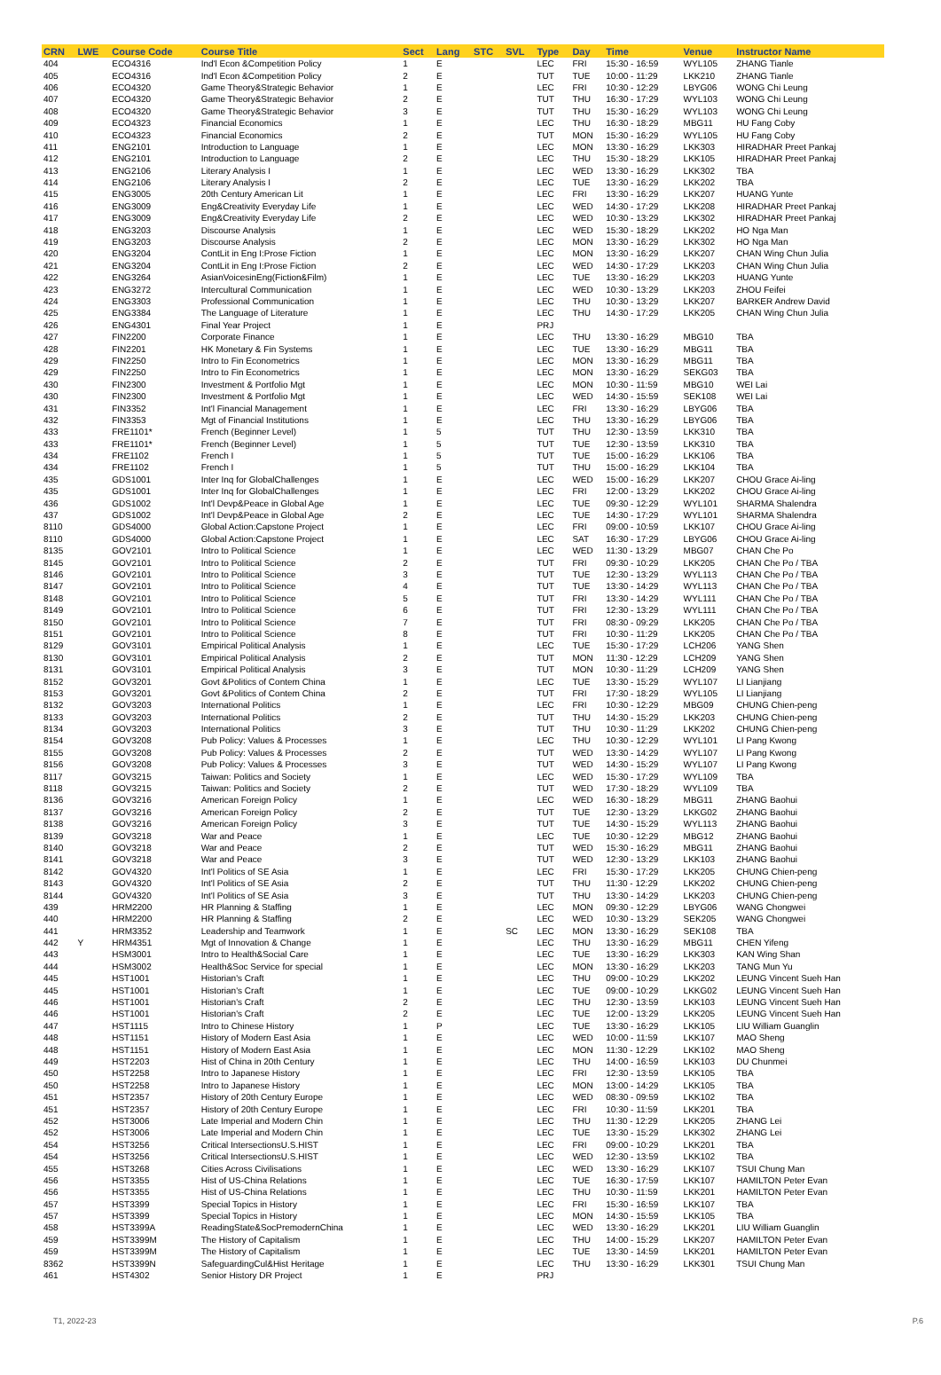| CRN | LWE | Course Code | Course Title | Sect | Lang | STC | SVL | Type | Day | Time | Venue | Instructor Name |
| --- | --- | --- | --- | --- | --- | --- | --- | --- | --- | --- | --- | --- |
| 404 | | ECO4316 | Ind'l Econ &Competition Policy | 1 | E | | | LEC | FRI | 15:30 - 16:59 | WYL105 | ZHANG Tianle |
| 405 | | ECO4316 | Ind'l Econ &Competition Policy | 2 | E | | | TUT | TUE | 10:00 - 11:29 | LKK210 | ZHANG Tianle |
| 406 | | ECO4320 | Game Theory&Strategic Behavior | 1 | E | | | LEC | FRI | 10:30 - 12:29 | LBYG06 | WONG Chi Leung |
| 407 | | ECO4320 | Game Theory&Strategic Behavior | 2 | E | | | TUT | THU | 16:30 - 17:29 | WYL103 | WONG Chi Leung |
| 408 | | ECO4320 | Game Theory&Strategic Behavior | 3 | E | | | TUT | THU | 15:30 - 16:29 | WYL103 | WONG Chi Leung |
| 409 | | ECO4323 | Financial Economics | 1 | E | | | LEC | THU | 16:30 - 18:29 | MBG11 | HU Fang Coby |
| 410 | | ECO4323 | Financial Economics | 2 | E | | | TUT | MON | 15:30 - 16:29 | WYL105 | HU Fang Coby |
| 411 | | ENG2101 | Introduction to Language | 1 | E | | | LEC | MON | 13:30 - 16:29 | LKK303 | HIRADHAR Preet Pankaj |
| 412 | | ENG2101 | Introduction to Language | 2 | E | | | LEC | THU | 15:30 - 18:29 | LKK105 | HIRADHAR Preet Pankaj |
| 413 | | ENG2106 | Literary Analysis I | 1 | E | | | LEC | WED | 13:30 - 16:29 | LKK302 | TBA |
| 414 | | ENG2106 | Literary Analysis I | 2 | E | | | LEC | TUE | 13:30 - 16:29 | LKK202 | TBA |
| 415 | | ENG3005 | 20th Century American Lit | 1 | E | | | LEC | FRI | 13:30 - 16:29 | LKK207 | HUANG Yunte |
| 416 | | ENG3009 | Eng&Creativity Everyday Life | 1 | E | | | LEC | WED | 14:30 - 17:29 | LKK208 | HIRADHAR Preet Pankaj |
| 417 | | ENG3009 | Eng&Creativity Everyday Life | 2 | E | | | LEC | WED | 10:30 - 13:29 | LKK302 | HIRADHAR Preet Pankaj |
| 418 | | ENG3203 | Discourse Analysis | 1 | E | | | LEC | WED | 15:30 - 18:29 | LKK202 | HO Nga Man |
| 419 | | ENG3203 | Discourse Analysis | 2 | E | | | LEC | MON | 13:30 - 16:29 | LKK302 | HO Nga Man |
| 420 | | ENG3204 | ContLit in Eng I:Prose Fiction | 1 | E | | | LEC | MON | 13:30 - 16:29 | LKK207 | CHAN Wing Chun Julia |
| 421 | | ENG3204 | ContLit in Eng I:Prose Fiction | 2 | E | | | LEC | WED | 14:30 - 17:29 | LKK203 | CHAN Wing Chun Julia |
| 422 | | ENG3264 | AsianVoicesinEng(Fiction&Film) | 1 | E | | | LEC | TUE | 13:30 - 16:29 | LKK203 | HUANG Yunte |
| 423 | | ENG3272 | Intercultural Communication | 1 | E | | | LEC | WED | 10:30 - 13:29 | LKK203 | ZHOU Feifei |
| 424 | | ENG3303 | Professional Communication | 1 | E | | | LEC | THU | 10:30 - 13:29 | LKK207 | BARKER Andrew David |
| 425 | | ENG3384 | The Language of Literature | 1 | E | | | LEC | THU | 14:30 - 17:29 | LKK205 | CHAN Wing Chun Julia |
| 426 | | ENG4301 | Final Year Project | 1 | E | | | PRJ | | | | |
| 427 | | FIN2200 | Corporate Finance | 1 | E | | | LEC | THU | 13:30 - 16:29 | MBG10 | TBA |
| 428 | | FIN2201 | HK Monetary & Fin Systems | 1 | E | | | LEC | TUE | 13:30 - 16:29 | MBG11 | TBA |
| 429 | | FIN2250 | Intro to Fin Econometrics | 1 | E | | | LEC | MON | 13:30 - 16:29 | MBG11 | TBA |
| 429 | | FIN2250 | Intro to Fin Econometrics | 1 | E | | | LEC | MON | 13:30 - 16:29 | SEKG03 | TBA |
| 430 | | FIN2300 | Investment & Portfolio Mgt | 1 | E | | | LEC | MON | 10:30 - 11:59 | MBG10 | WEI Lai |
| 430 | | FIN2300 | Investment & Portfolio Mgt | 1 | E | | | LEC | WED | 14:30 - 15:59 | SEK108 | WEI Lai |
| 431 | | FIN3352 | Int'l Financial Management | 1 | E | | | LEC | FRI | 13:30 - 16:29 | LBYG06 | TBA |
| 432 | | FIN3353 | Mgt of Financial Institutions | 1 | E | | | LEC | THU | 13:30 - 16:29 | LBYG06 | TBA |
| 433 | | FRE1101* | French (Beginner Level) | 1 | 5 | | | TUT | THU | 12:30 - 13:59 | LKK310 | TBA |
| 433 | | FRE1101* | French (Beginner Level) | 1 | 5 | | | TUT | TUE | 12:30 - 13:59 | LKK310 | TBA |
| 434 | | FRE1102 | French I | 1 | 5 | | | TUT | TUE | 15:00 - 16:29 | LKK106 | TBA |
| 434 | | FRE1102 | French I | 1 | 5 | | | TUT | THU | 15:00 - 16:29 | LKK104 | TBA |
| 435 | | GDS1001 | Inter Inq for GlobalChallenges | 1 | E | | | LEC | WED | 15:00 - 16:29 | LKK207 | CHOU Grace Ai-ling |
| 435 | | GDS1001 | Inter Inq for GlobalChallenges | 1 | E | | | LEC | FRI | 12:00 - 13:29 | LKK202 | CHOU Grace Ai-ling |
| 436 | | GDS1002 | Int'l Devp&Peace in Global Age | 1 | E | | | LEC | TUE | 09:30 - 12:29 | WYL101 | SHARMA Shalendra |
| 437 | | GDS1002 | Int'l Devp&Peace in Global Age | 2 | E | | | LEC | TUE | 14:30 - 17:29 | WYL101 | SHARMA Shalendra |
| 8110 | | GDS4000 | Global Action:Capstone Project | 1 | E | | | LEC | FRI | 09:00 - 10:59 | LKK107 | CHOU Grace Ai-ling |
| 8110 | | GDS4000 | Global Action:Capstone Project | 1 | E | | | LEC | SAT | 16:30 - 17:29 | LBYG06 | CHOU Grace Ai-ling |
| 8135 | | GOV2101 | Intro to Political Science | 1 | E | | | LEC | WED | 11:30 - 13:29 | MBG07 | CHAN Che Po |
| 8145 | | GOV2101 | Intro to Political Science | 2 | E | | | TUT | FRI | 09:30 - 10:29 | LKK205 | CHAN Che Po / TBA |
| 8146 | | GOV2101 | Intro to Political Science | 3 | E | | | TUT | TUE | 12:30 - 13:29 | WYL113 | CHAN Che Po / TBA |
| 8147 | | GOV2101 | Intro to Political Science | 4 | E | | | TUT | TUE | 13:30 - 14:29 | WYL113 | CHAN Che Po / TBA |
| 8148 | | GOV2101 | Intro to Political Science | 5 | E | | | TUT | FRI | 13:30 - 14:29 | WYL111 | CHAN Che Po / TBA |
| 8149 | | GOV2101 | Intro to Political Science | 6 | E | | | TUT | FRI | 12:30 - 13:29 | WYL111 | CHAN Che Po / TBA |
| 8150 | | GOV2101 | Intro to Political Science | 7 | E | | | TUT | FRI | 08:30 - 09:29 | LKK205 | CHAN Che Po / TBA |
| 8151 | | GOV2101 | Intro to Political Science | 8 | E | | | TUT | FRI | 10:30 - 11:29 | LKK205 | CHAN Che Po / TBA |
| 8129 | | GOV3101 | Empirical Political Analysis | 1 | E | | | LEC | TUE | 15:30 - 17:29 | LCH206 | YANG Shen |
| 8130 | | GOV3101 | Empirical Political Analysis | 2 | E | | | TUT | MON | 11:30 - 12:29 | LCH209 | YANG Shen |
| 8131 | | GOV3101 | Empirical Political Analysis | 3 | E | | | TUT | MON | 10:30 - 11:29 | LCH209 | YANG Shen |
| 8152 | | GOV3201 | Govt &Politics of Contem China | 1 | E | | | LEC | TUE | 13:30 - 15:29 | WYL107 | LI Lianjiang |
| 8153 | | GOV3201 | Govt &Politics of Contem China | 2 | E | | | TUT | FRI | 17:30 - 18:29 | WYL105 | LI Lianjiang |
| 8132 | | GOV3203 | International Politics | 1 | E | | | LEC | FRI | 10:30 - 12:29 | MBG09 | CHUNG Chien-peng |
| 8133 | | GOV3203 | International Politics | 2 | E | | | TUT | THU | 14:30 - 15:29 | LKK203 | CHUNG Chien-peng |
| 8134 | | GOV3203 | International Politics | 3 | E | | | TUT | THU | 10:30 - 11:29 | LKK202 | CHUNG Chien-peng |
| 8154 | | GOV3208 | Pub Policy: Values & Processes | 1 | E | | | LEC | THU | 10:30 - 12:29 | WYL101 | LI Pang Kwong |
| 8155 | | GOV3208 | Pub Policy: Values & Processes | 2 | E | | | TUT | WED | 13:30 - 14:29 | WYL107 | LI Pang Kwong |
| 8156 | | GOV3208 | Pub Policy: Values & Processes | 3 | E | | | TUT | WED | 14:30 - 15:29 | WYL107 | LI Pang Kwong |
| 8117 | | GOV3215 | Taiwan: Politics and Society | 1 | E | | | LEC | WED | 15:30 - 17:29 | WYL109 | TBA |
| 8118 | | GOV3215 | Taiwan: Politics and Society | 2 | E | | | TUT | WED | 17:30 - 18:29 | WYL109 | TBA |
| 8136 | | GOV3216 | American Foreign Policy | 1 | E | | | LEC | WED | 16:30 - 18:29 | MBG11 | ZHANG Baohui |
| 8137 | | GOV3216 | American Foreign Policy | 2 | E | | | TUT | TUE | 12:30 - 13:29 | LKKG02 | ZHANG Baohui |
| 8138 | | GOV3216 | American Foreign Policy | 3 | E | | | TUT | TUE | 14:30 - 15:29 | WYL113 | ZHANG Baohui |
| 8139 | | GOV3218 | War and Peace | 1 | E | | | LEC | TUE | 10:30 - 12:29 | MBG12 | ZHANG Baohui |
| 8140 | | GOV3218 | War and Peace | 2 | E | | | TUT | WED | 15:30 - 16:29 | MBG11 | ZHANG Baohui |
| 8141 | | GOV3218 | War and Peace | 3 | E | | | TUT | WED | 12:30 - 13:29 | LKK103 | ZHANG Baohui |
| 8142 | | GOV4320 | Int'l Politics of SE Asia | 1 | E | | | LEC | FRI | 15:30 - 17:29 | LKK205 | CHUNG Chien-peng |
| 8143 | | GOV4320 | Int'l Politics of SE Asia | 2 | E | | | TUT | THU | 11:30 - 12:29 | LKK202 | CHUNG Chien-peng |
| 8144 | | GOV4320 | Int'l Politics of SE Asia | 3 | E | | | TUT | THU | 13:30 - 14:29 | LKK203 | CHUNG Chien-peng |
| 439 | | HRM2200 | HR Planning & Staffing | 1 | E | | | LEC | MON | 09:30 - 12:29 | LBYG06 | WANG Chongwei |
| 440 | | HRM2200 | HR Planning & Staffing | 2 | E | | | LEC | WED | 10:30 - 13:29 | SEK205 | WANG Chongwei |
| 441 | | HRM3352 | Leadership and Teamwork | 1 | E | | SC | LEC | MON | 13:30 - 16:29 | SEK108 | TBA |
| 442 | Y | HRM4351 | Mgt of Innovation & Change | 1 | E | | | LEC | THU | 13:30 - 16:29 | MBG11 | CHEN Yifeng |
| 443 | | HSM3001 | Intro to Health&Social Care | 1 | E | | | LEC | TUE | 13:30 - 16:29 | LKK303 | KAN Wing Shan |
| 444 | | HSM3002 | Health&Soc Service for special | 1 | E | | | LEC | MON | 13:30 - 16:29 | LKK203 | TANG Mun Yu |
| 445 | | HST1001 | Historian's Craft | 1 | E | | | LEC | THU | 09:00 - 10:29 | LKK202 | LEUNG Vincent Sueh Han |
| 445 | | HST1001 | Historian's Craft | 1 | E | | | LEC | TUE | 09:00 - 10:29 | LKKG02 | LEUNG Vincent Sueh Han |
| 446 | | HST1001 | Historian's Craft | 2 | E | | | LEC | THU | 12:30 - 13:59 | LKK103 | LEUNG Vincent Sueh Han |
| 446 | | HST1001 | Historian's Craft | 2 | E | | | LEC | TUE | 12:00 - 13:29 | LKK205 | LEUNG Vincent Sueh Han |
| 447 | | HST1115 | Intro to Chinese History | 1 | P | | | LEC | TUE | 13:30 - 16:29 | LKK105 | LIU William Guanglin |
| 448 | | HST1151 | History of Modern East Asia | 1 | E | | | LEC | WED | 10:00 - 11:59 | LKK107 | MAO Sheng |
| 448 | | HST1151 | History of Modern East Asia | 1 | E | | | LEC | MON | 11:30 - 12:29 | LKK102 | MAO Sheng |
| 449 | | HST2203 | Hist of China in 20th Century | 1 | E | | | LEC | THU | 14:00 - 16:59 | LKK103 | DU Chunmei |
| 450 | | HST2258 | Intro to Japanese History | 1 | E | | | LEC | FRI | 12:30 - 13:59 | LKK105 | TBA |
| 450 | | HST2258 | Intro to Japanese History | 1 | E | | | LEC | MON | 13:00 - 14:29 | LKK105 | TBA |
| 451 | | HST2357 | History of 20th Century Europe | 1 | E | | | LEC | WED | 08:30 - 09:59 | LKK102 | TBA |
| 451 | | HST2357 | History of 20th Century Europe | 1 | E | | | LEC | FRI | 10:30 - 11:59 | LKK201 | TBA |
| 452 | | HST3006 | Late Imperial and Modern Chin | 1 | E | | | LEC | THU | 11:30 - 12:29 | LKK205 | ZHANG Lei |
| 452 | | HST3006 | Late Imperial and Modern Chin | 1 | E | | | LEC | TUE | 13:30 - 15:29 | LKK302 | ZHANG Lei |
| 454 | | HST3256 | Critical IntersectionsU.S.HIST | 1 | E | | | LEC | FRI | 09:00 - 10:29 | LKK201 | TBA |
| 454 | | HST3256 | Critical IntersectionsU.S.HIST | 1 | E | | | LEC | WED | 12:30 - 13:59 | LKK102 | TBA |
| 455 | | HST3268 | Cities Across Civilisations | 1 | E | | | LEC | WED | 13:30 - 16:29 | LKK107 | TSUI Chung Man |
| 456 | | HST3355 | Hist of US-China Relations | 1 | E | | | LEC | TUE | 16:30 - 17:59 | LKK107 | HAMILTON Peter Evan |
| 456 | | HST3355 | Hist of US-China Relations | 1 | E | | | LEC | THU | 10:30 - 11:59 | LKK201 | HAMILTON Peter Evan |
| 457 | | HST3399 | Special Topics in History | 1 | E | | | LEC | FRI | 15:30 - 16:59 | LKK107 | TBA |
| 457 | | HST3399 | Special Topics in History | 1 | E | | | LEC | MON | 14:30 - 15:59 | LKK105 | TBA |
| 458 | | HST3399A | ReadingState&SocPremodernChina | 1 | E | | | LEC | WED | 13:30 - 16:29 | LKK201 | LIU William Guanglin |
| 459 | | HST3399M | The History of Capitalism | 1 | E | | | LEC | THU | 14:00 - 15:29 | LKK207 | HAMILTON Peter Evan |
| 459 | | HST3399M | The History of Capitalism | 1 | E | | | LEC | TUE | 13:30 - 14:59 | LKK201 | HAMILTON Peter Evan |
| 8362 | | HST3399N | SafeguardingCul&Hist Heritage | 1 | E | | | LEC | THU | 13:30 - 16:29 | LKK301 | TSUI Chung Man |
| 461 | | HST4302 | Senior History DR Project | 1 | E | | | PRJ | | | | |
T1, 2022-23 P.6